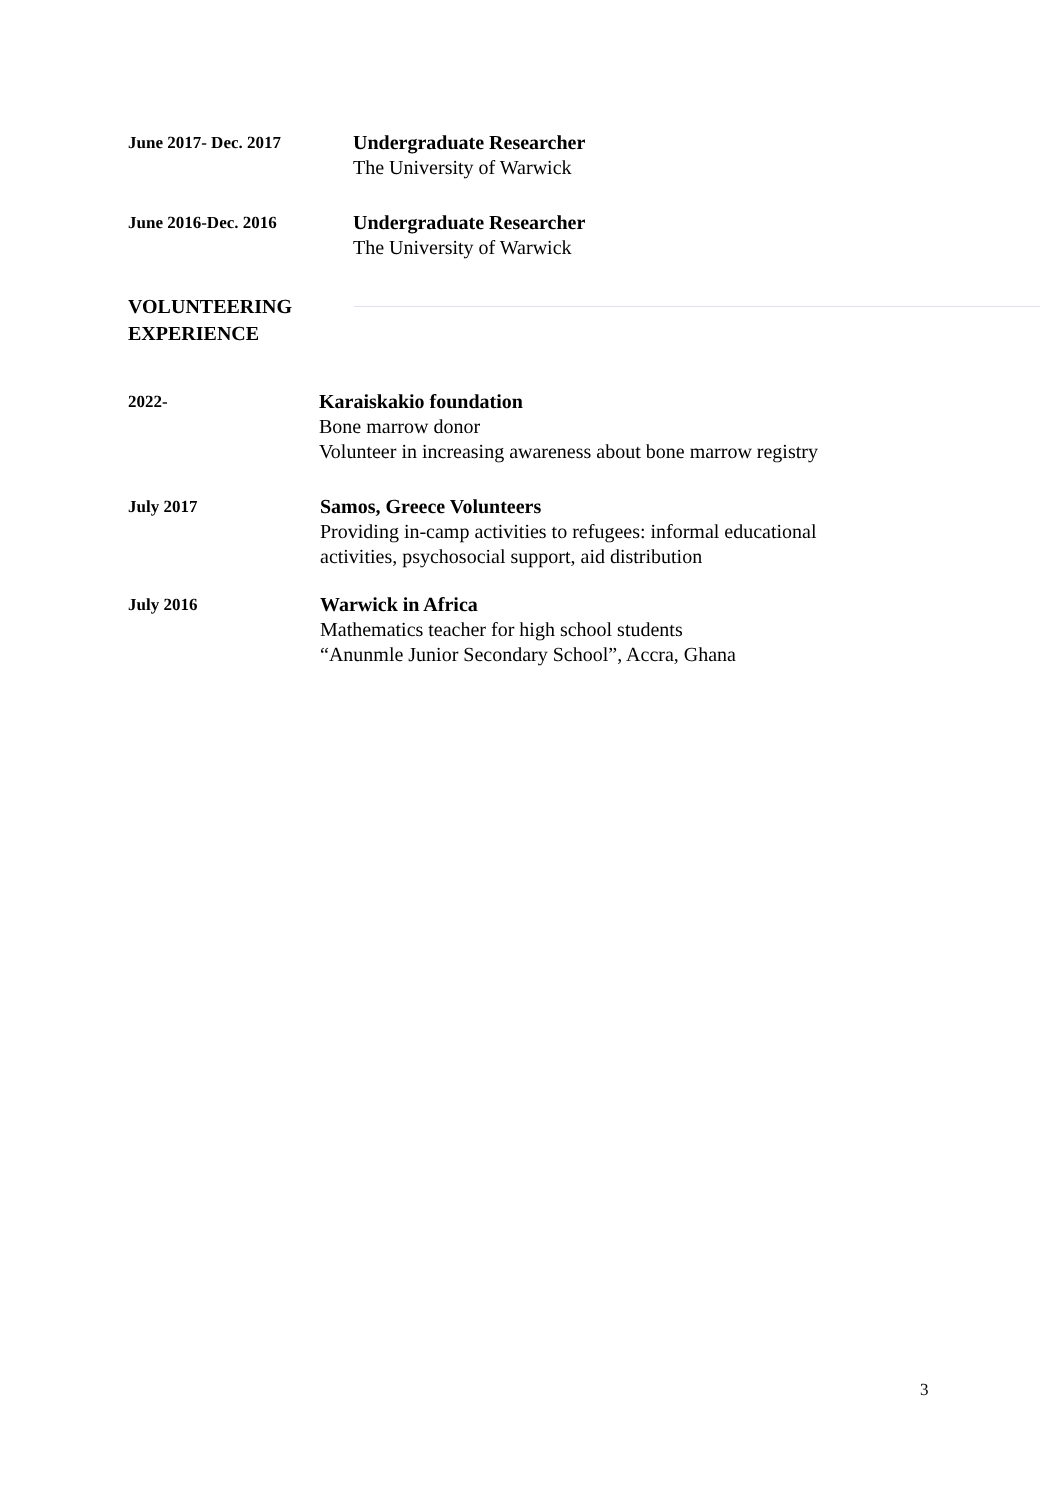June 2017- Dec. 2017
Undergraduate Researcher
The University of Warwick
June 2016-Dec. 2016
Undergraduate Researcher
The University of Warwick
VOLUNTEERING
EXPERIENCE
2022-
Karaiskakio foundation
Bone marrow donor
Volunteer in increasing awareness about bone marrow registry
July 2017
Samos, Greece Volunteers
Providing in-camp activities to refugees: informal educational
activities, psychosocial support, aid distribution
July 2016
Warwick in Africa
Mathematics teacher for high school students
“Anunmle Junior Secondary School”, Accra, Ghana
3